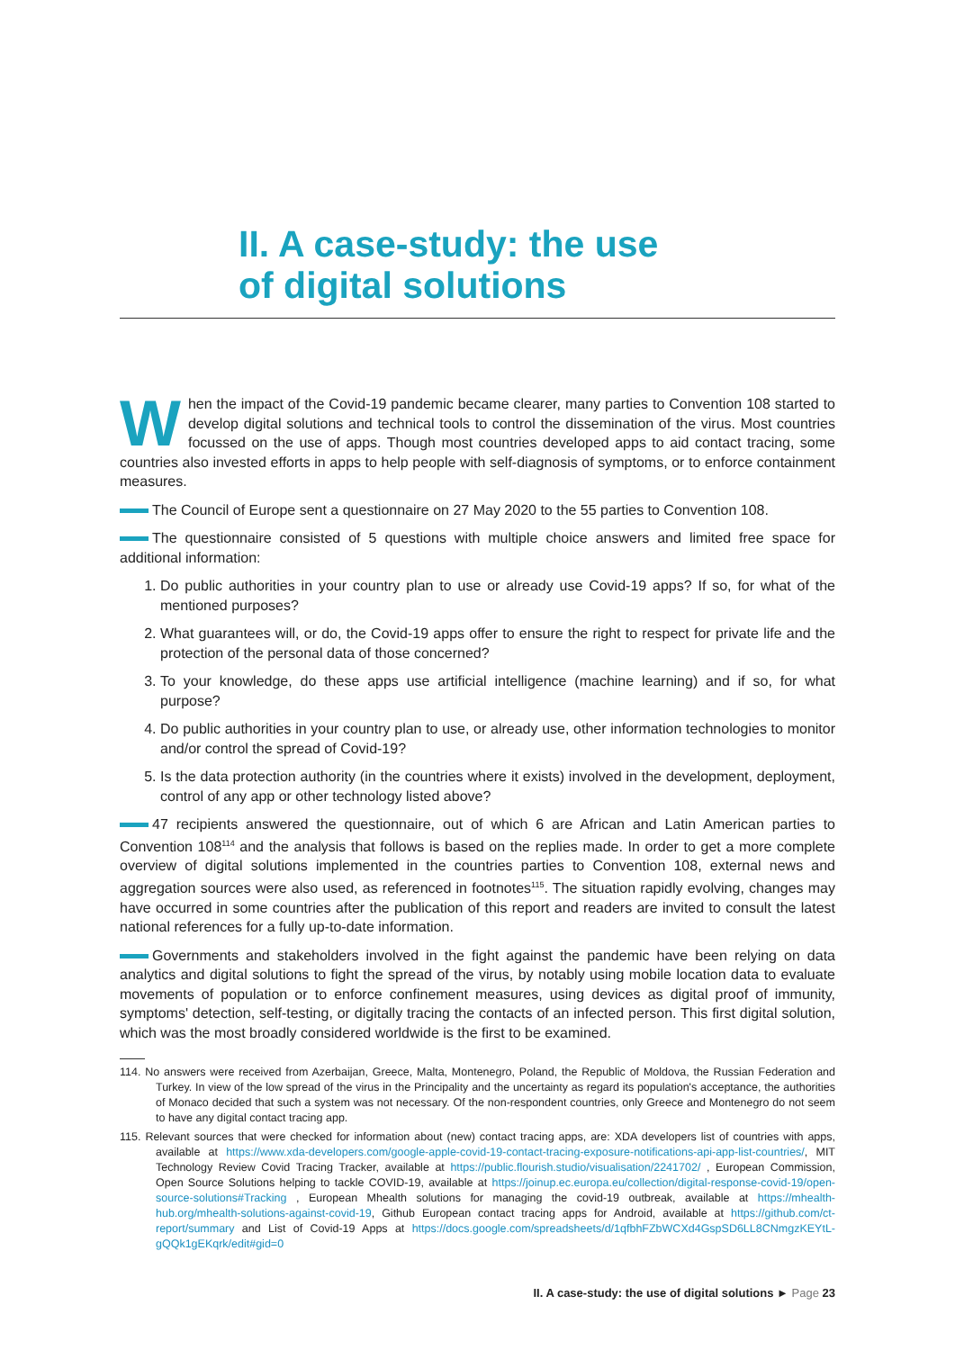II. A case-study: the use
of digital solutions
When the impact of the Covid-19 pandemic became clearer, many parties to Convention 108 started to develop digital solutions and technical tools to control the dissemination of the virus. Most countries focussed on the use of apps. Though most countries developed apps to aid contact tracing, some countries also invested efforts in apps to help people with self-diagnosis of symptoms, or to enforce containment measures.
The Council of Europe sent a questionnaire on 27 May 2020 to the 55 parties to Convention 108.
The questionnaire consisted of 5 questions with multiple choice answers and limited free space for additional information:
1. Do public authorities in your country plan to use or already use Covid-19 apps? If so, for what of the mentioned purposes?
2. What guarantees will, or do, the Covid-19 apps offer to ensure the right to respect for private life and the protection of the personal data of those concerned?
3. To your knowledge, do these apps use artificial intelligence (machine learning) and if so, for what purpose?
4. Do public authorities in your country plan to use, or already use, other information technologies to monitor and/or control the spread of Covid-19?
5. Is the data protection authority (in the countries where it exists) involved in the development, deployment, control of any app or other technology listed above?
47 recipients answered the questionnaire, out of which 6 are African and Latin American parties to Convention 108<sup>114</sup> and the analysis that follows is based on the replies made. In order to get a more complete overview of digital solutions implemented in the countries parties to Convention 108, external news and aggregation sources were also used, as referenced in footnotes<sup>115</sup>. The situation rapidly evolving, changes may have occurred in some countries after the publication of this report and readers are invited to consult the latest national references for a fully up-to-date information.
Governments and stakeholders involved in the fight against the pandemic have been relying on data analytics and digital solutions to fight the spread of the virus, by notably using mobile location data to evaluate movements of population or to enforce confinement measures, using devices as digital proof of immunity, symptoms' detection, self-testing, or digitally tracing the contacts of an infected person. This first digital solution, which was the most broadly considered worldwide is the first to be examined.
114. No answers were received from Azerbaijan, Greece, Malta, Montenegro, Poland, the Republic of Moldova, the Russian Federation and Turkey. In view of the low spread of the virus in the Principality and the uncertainty as regard its population's acceptance, the authorities of Monaco decided that such a system was not necessary. Of the non-respondent countries, only Greece and Montenegro do not seem to have any digital contact tracing app.
115. Relevant sources that were checked for information about (new) contact tracing apps, are: XDA developers list of countries with apps, available at https://www.xda-developers.com/google-apple-covid-19-contact-tracing-exposure-notifications-api-app-list-countries/, MIT Technology Review Covid Tracing Tracker, available at https://public.flourish.studio/visualisation/2241702/ , European Commission, Open Source Solutions helping to tackle COVID-19, available at https://joinup.ec.europa.eu/collection/digital-response-covid-19/open-source-solutions#Tracking , European Mhealth solutions for managing the covid-19 outbreak, available at https://mhealth-hub.org/mhealth-solutions-against-covid-19, Github European contact tracing apps for Android, available at https://github.com/ct-report/summary and List of Covid-19 Apps at https://docs.google.com/spreadsheets/d/1qfbhFZbWCXd4GspSD6LL8CNmgzKEYtL-gQQk1gEKqrk/edit#gid=0
II. A case-study: the use of digital solutions ► Page 23